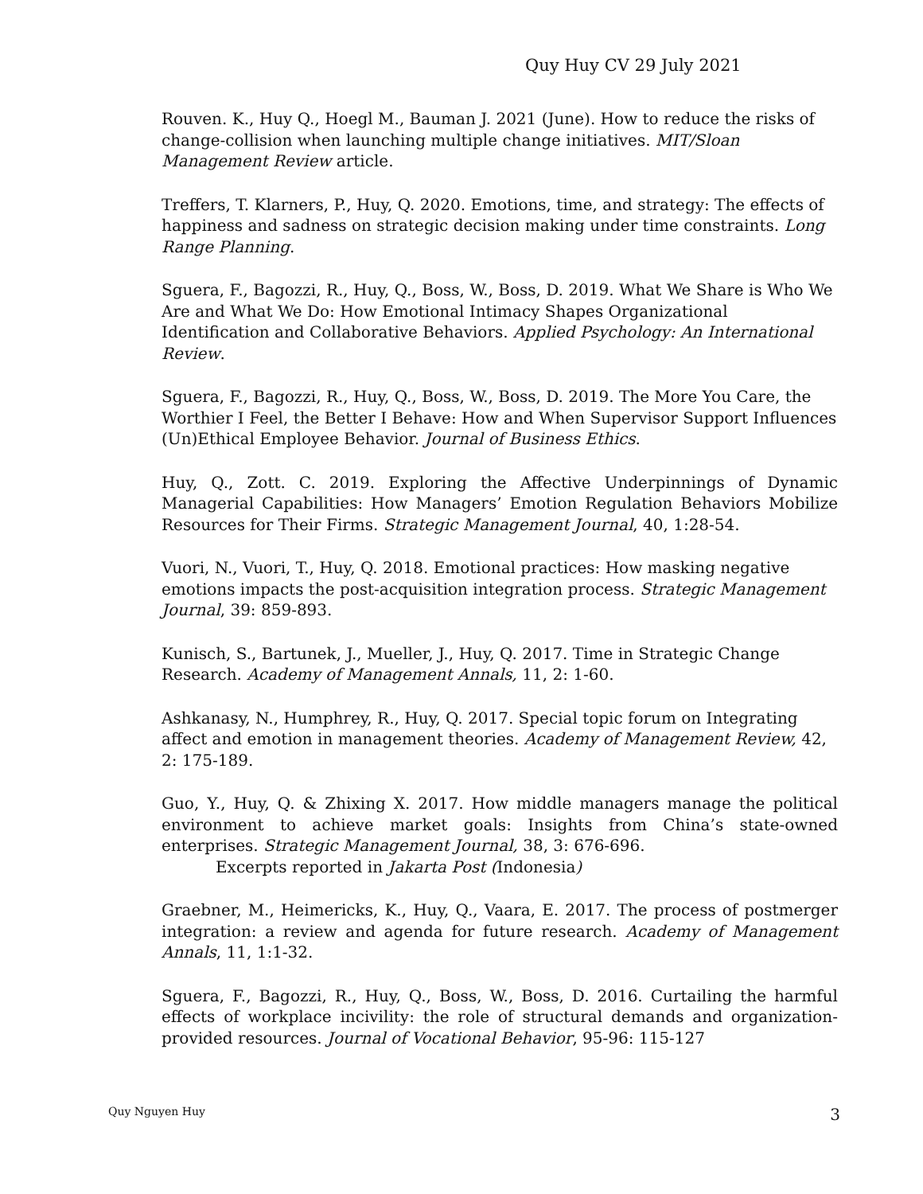Quy Huy CV 29 July 2021
Rouven. K., Huy Q., Hoegl M., Bauman J. 2021 (June). How to reduce the risks of change-collision when launching multiple change initiatives. MIT/Sloan Management Review article.
Treffers, T. Klarners, P., Huy, Q. 2020. Emotions, time, and strategy: The effects of happiness and sadness on strategic decision making under time constraints. Long Range Planning.
Sguera, F., Bagozzi, R., Huy, Q., Boss, W., Boss, D. 2019. What We Share is Who We Are and What We Do: How Emotional Intimacy Shapes Organizational Identification and Collaborative Behaviors. Applied Psychology: An International Review.
Sguera, F., Bagozzi, R., Huy, Q., Boss, W., Boss, D. 2019. The More You Care, the Worthier I Feel, the Better I Behave: How and When Supervisor Support Influences (Un)Ethical Employee Behavior. Journal of Business Ethics.
Huy, Q., Zott. C. 2019. Exploring the Affective Underpinnings of Dynamic Managerial Capabilities: How Managers’ Emotion Regulation Behaviors Mobilize Resources for Their Firms. Strategic Management Journal, 40, 1:28-54.
Vuori, N., Vuori, T., Huy, Q. 2018. Emotional practices: How masking negative emotions impacts the post-acquisition integration process. Strategic Management Journal, 39: 859-893.
Kunisch, S., Bartunek, J., Mueller, J., Huy, Q. 2017. Time in Strategic Change Research. Academy of Management Annals, 11, 2: 1-60.
Ashkanasy, N., Humphrey, R., Huy, Q. 2017. Special topic forum on Integrating affect and emotion in management theories. Academy of Management Review, 42, 2: 175-189.
Guo, Y., Huy, Q. & Zhixing X. 2017. How middle managers manage the political environment to achieve market goals: Insights from China’s state-owned enterprises. Strategic Management Journal, 38, 3: 676-696.
Excerpts reported in Jakarta Post (Indonesia)
Graebner, M., Heimericks, K., Huy, Q., Vaara, E. 2017. The process of postmerger integration: a review and agenda for future research. Academy of Management Annals, 11, 1:1-32.
Sguera, F., Bagozzi, R., Huy, Q., Boss, W., Boss, D. 2016. Curtailing the harmful effects of workplace incivility: the role of structural demands and organization-provided resources. Journal of Vocational Behavior, 95-96: 115-127
Quy Nguyen Huy 3